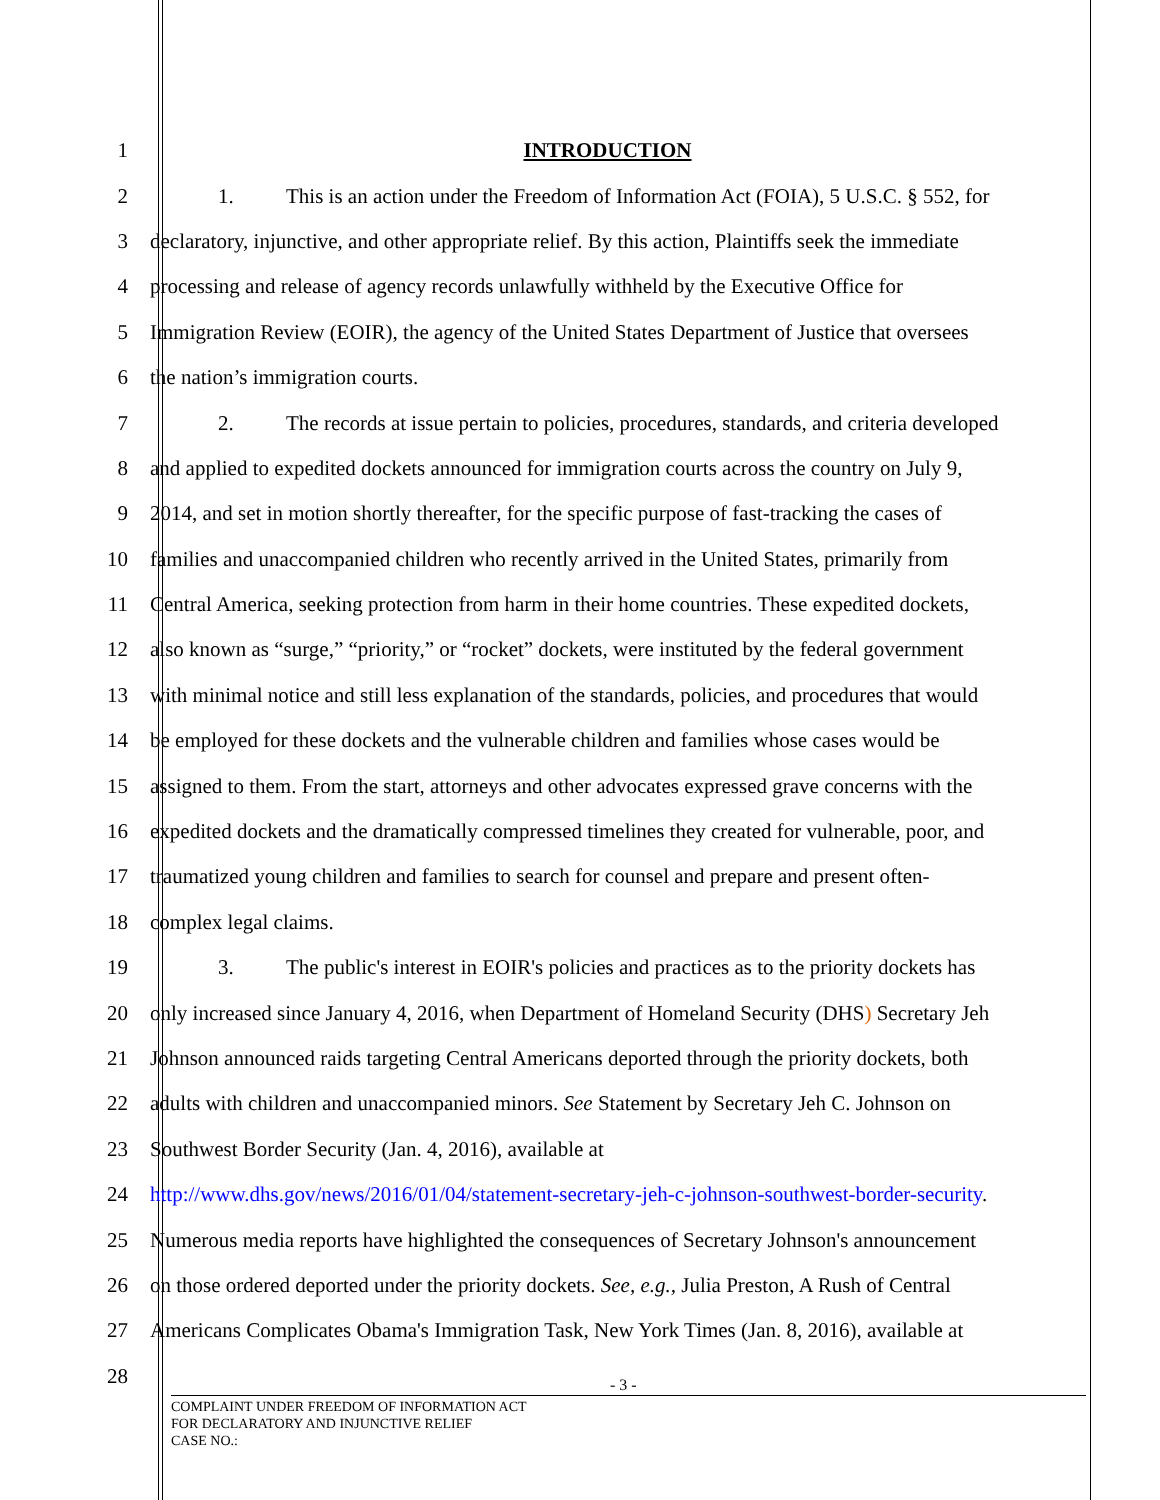1 INTRODUCTION
2 1. This is an action under the Freedom of Information Act (FOIA), 5 U.S.C. § 552, for
3 declaratory, injunctive, and other appropriate relief. By this action, Plaintiffs seek the immediate
4 processing and release of agency records unlawfully withheld by the Executive Office for
5 Immigration Review (EOIR), the agency of the United States Department of Justice that oversees
6 the nation’s immigration courts.
7 2. The records at issue pertain to policies, procedures, standards, and criteria developed
8 and applied to expedited dockets announced for immigration courts across the country on July 9,
9 2014, and set in motion shortly thereafter, for the specific purpose of fast-tracking the cases of
10 families and unaccompanied children who recently arrived in the United States, primarily from
11 Central America, seeking protection from harm in their home countries. These expedited dockets,
12 also known as “surge,” “priority,” or “rocket” dockets, were instituted by the federal government
13 with minimal notice and still less explanation of the standards, policies, and procedures that would
14 be employed for these dockets and the vulnerable children and families whose cases would be
15 assigned to them. From the start, attorneys and other advocates expressed grave concerns with the
16 expedited dockets and the dramatically compressed timelines they created for vulnerable, poor, and
17 traumatized young children and families to search for counsel and prepare and present often-
18 complex legal claims.
19 3. The public's interest in EOIR's policies and practices as to the priority dockets has
20 only increased since January 4, 2016, when Department of Homeland Security (DHS) Secretary Jeh
21 Johnson announced raids targeting Central Americans deported through the priority dockets, both
22 adults with children and unaccompanied minors. See Statement by Secretary Jeh C. Johnson on
23 Southwest Border Security (Jan. 4, 2016), available at
24 http://www.dhs.gov/news/2016/01/04/statement-secretary-jeh-c-johnson-southwest-border-security.
25 Numerous media reports have highlighted the consequences of Secretary Johnson's announcement
26 on those ordered deported under the priority dockets. See, e.g., Julia Preston, A Rush of Central
27 Americans Complicates Obama's Immigration Task, New York Times (Jan. 8, 2016), available at
28
- 3 -
COMPLAINT UNDER FREEDOM OF INFORMATION ACT
FOR DECLARATORY AND INJUNCTIVE RELIEF
CASE NO.: